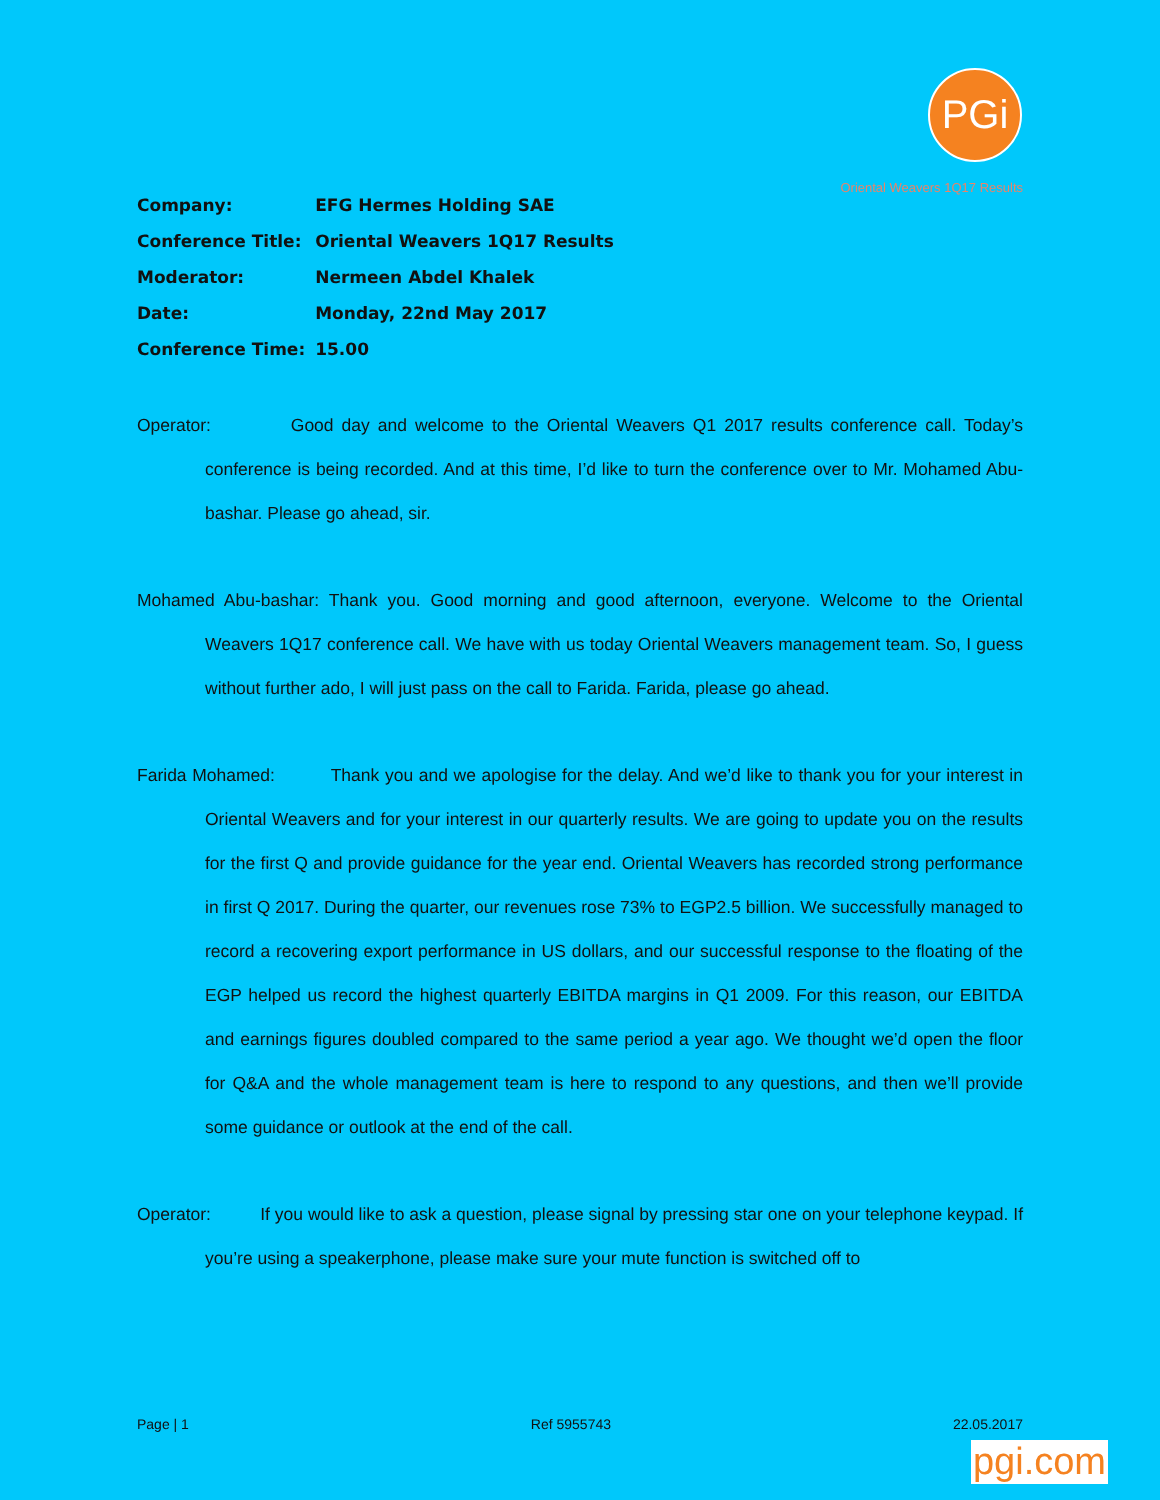PGi
Oriental Weavers 1Q17 Results
| Company: | EFG Hermes Holding SAE |
| Conference Title: | Oriental Weavers 1Q17 Results |
| Moderator: | Nermeen Abdel Khalek |
| Date: | Monday, 22nd May 2017 |
| Conference Time: | 15.00 |
Operator: Good day and welcome to the Oriental Weavers Q1 2017 results conference call. Today’s conference is being recorded. And at this time, I’d like to turn the conference over to Mr. Mohamed Abu-bashar. Please go ahead, sir.
Mohamed Abu-bashar: Thank you. Good morning and good afternoon, everyone. Welcome to the Oriental Weavers 1Q17 conference call. We have with us today Oriental Weavers management team. So, I guess without further ado, I will just pass on the call to Farida. Farida, please go ahead.
Farida Mohamed: Thank you and we apologise for the delay. And we’d like to thank you for your interest in Oriental Weavers and for your interest in our quarterly results. We are going to update you on the results for the first Q and provide guidance for the year end. Oriental Weavers has recorded strong performance in first Q 2017. During the quarter, our revenues rose 73% to EGP2.5 billion. We successfully managed to record a recovering export performance in US dollars, and our successful response to the floating of the EGP helped us record the highest quarterly EBITDA margins in Q1 2009. For this reason, our EBITDA and earnings figures doubled compared to the same period a year ago. We thought we’d open the floor for Q&A and the whole management team is here to respond to any questions, and then we’ll provide some guidance or outlook at the end of the call.
Operator: If you would like to ask a question, please signal by pressing star one on your telephone keypad. If you’re using a speakerphone, please make sure your mute function is switched off to
Page | 1 Ref 5955743 22.05.2017
pgi.com